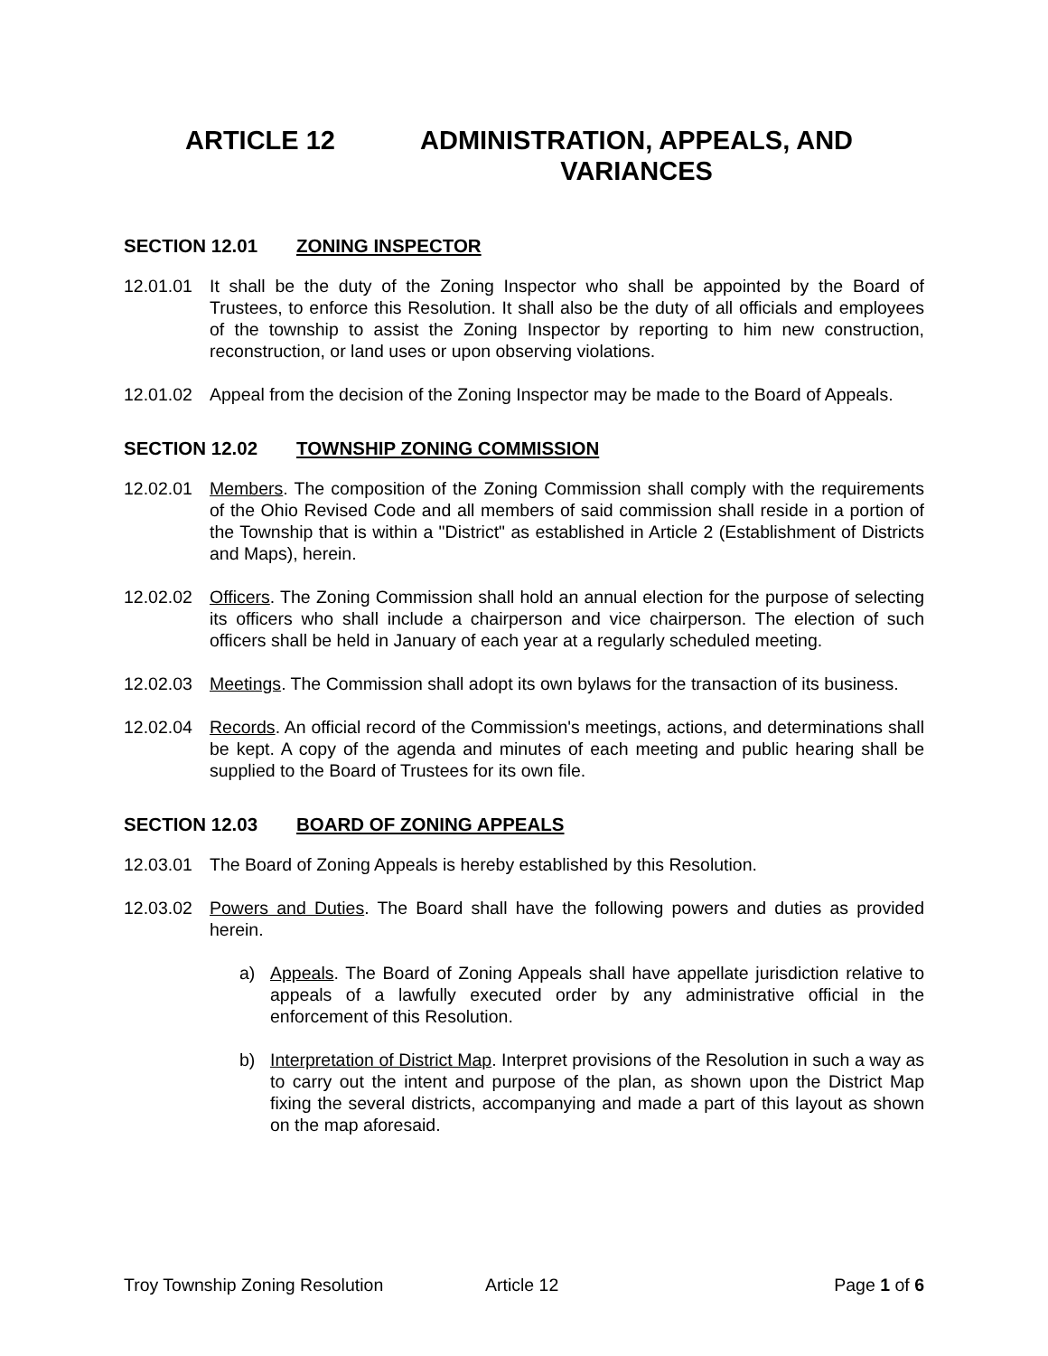ARTICLE 12 ADMINISTRATION, APPEALS, AND
VARIANCES
SECTION 12.01 ZONING INSPECTOR
12.01.01 It shall be the duty of the Zoning Inspector who shall be appointed by the Board of Trustees, to enforce this Resolution. It shall also be the duty of all officials and employees of the township to assist the Zoning Inspector by reporting to him new construction, reconstruction, or land uses or upon observing violations.
12.01.02 Appeal from the decision of the Zoning Inspector may be made to the Board of Appeals.
SECTION 12.02 TOWNSHIP ZONING COMMISSION
12.02.01 Members. The composition of the Zoning Commission shall comply with the requirements of the Ohio Revised Code and all members of said commission shall reside in a portion of the Township that is within a "District" as established in Article 2 (Establishment of Districts and Maps), herein.
12.02.02 Officers. The Zoning Commission shall hold an annual election for the purpose of selecting its officers who shall include a chairperson and vice chairperson. The election of such officers shall be held in January of each year at a regularly scheduled meeting.
12.02.03 Meetings. The Commission shall adopt its own bylaws for the transaction of its business.
12.02.04 Records. An official record of the Commission's meetings, actions, and determinations shall be kept. A copy of the agenda and minutes of each meeting and public hearing shall be supplied to the Board of Trustees for its own file.
SECTION 12.03 BOARD OF ZONING APPEALS
12.03.01 The Board of Zoning Appeals is hereby established by this Resolution.
12.03.02 Powers and Duties. The Board shall have the following powers and duties as provided herein.
a) Appeals. The Board of Zoning Appeals shall have appellate jurisdiction relative to appeals of a lawfully executed order by any administrative official in the enforcement of this Resolution.
b) Interpretation of District Map. Interpret provisions of the Resolution in such a way as to carry out the intent and purpose of the plan, as shown upon the District Map fixing the several districts, accompanying and made a part of this layout as shown on the map aforesaid.
Troy Township Zoning Resolution Article 12 Page 1 of 6